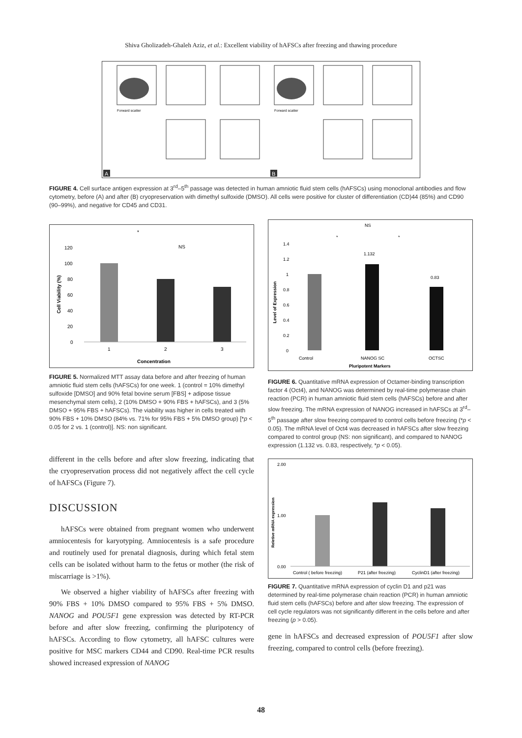Shiva Gholizadeh-Ghaleh Aziz, et al.: Excellent viability of hAFSCs after freezing and thawing procedure
Forward scatter
Forward scatter
A
B
FIGURE 4. Cell surface antigen expression at 3<sup>rd</sup>–5<sup>th</sup> passage was detected in human amniotic fluid stem cells (hAFSCs) using monoclonal antibodies and flow cytometry, before (A) and after (B) cryopreservation with dimethyl sulfoxide (DMSO). All cells were positive for cluster of differentiation (CD)44 (85%) and CD90 (90–99%), and negative for CD45 and CD31.
120
100
80
60
40
20
0
*
NS
1
2
3
Concentration
Cell Viability (%)
FIGURE 5. Normalized MTT assay data before and after freezing of human amniotic fluid stem cells (hAFSCs) for one week. 1 (control = 10% dimethyl sulfoxide [DMSO] and 90% fetal bovine serum [FBS] + adipose tissue mesenchymal stem cells), 2 (10% DMSO + 90% FBS + hAFSCs), and 3 (5% DMSO + 95% FBS + hAFSCs). The viability was higher in cells treated with 90% FBS + 10% DMSO (84% vs. 71% for 95% FBS + 5% DMSO group) [*p < 0.05 for 2 vs. 1 (control)]. NS: non significant.
different in the cells before and after slow freezing, indicating that the cryopreservation process did not negatively affect the cell cycle of hAFSCs (Figure 7).
DISCUSSION
hAFSCs were obtained from pregnant women who underwent amniocentesis for karyotyping. Amniocentesis is a safe procedure and routinely used for prenatal diagnosis, during which fetal stem cells can be isolated without harm to the fetus or mother (the risk of miscarriage is >1%).
We observed a higher viability of hAFSCs after freezing with 90% FBS + 10% DMSO compared to 95% FBS + 5% DMSO. NANOG and POU5F1 gene expression was detected by RT-PCR before and after slow freezing, confirming the pluripotency of hAFSCs. According to flow cytometry, all hAFSC cultures were positive for MSC markers CD44 and CD90. Real-time PCR results showed increased expression of NANOG
NS
1.4
1.2
1
0.8
0.6
0.4
0.2
0
1.132
0.83
*
*
Control
NANOG SC
OCTSC
Pluripotent Markers
Level of Expression
FIGURE 6. Quantitative mRNA expression of Octamer-binding transcription factor 4 (Oct4), and NANOG was determined by real-time polymerase chain reaction (PCR) in human amniotic fluid stem cells (hAFSCs) before and after slow freezing. The mRNA expression of NANOG increased in hAFSCs at 3<sup>rd</sup>–5<sup>th</sup> passage after slow freezing compared to control cells before freezing (*p < 0.05). The mRNA level of Oct4 was decreased in hAFSCs after slow freezing compared to control group (NS: non significant), and compared to NANOG expression (1.132 vs. 0.83, respectively, *p < 0.05).
2.00
1.00
0.00
Control ( before freezing)
P21 (after freezing)
CyclinD1 (after freezing)
Reletive mRNA expression
FIGURE 7. Quantitative mRNA expression of cyclin D1 and p21 was determined by real-time polymerase chain reaction (PCR) in human amniotic fluid stem cells (hAFSCs) before and after slow freezing. The expression of cell cycle regulators was not significantly different in the cells before and after freezing (p > 0.05).
gene in hAFSCs and decreased expression of POU5F1 after slow freezing, compared to control cells (before freezing).
48